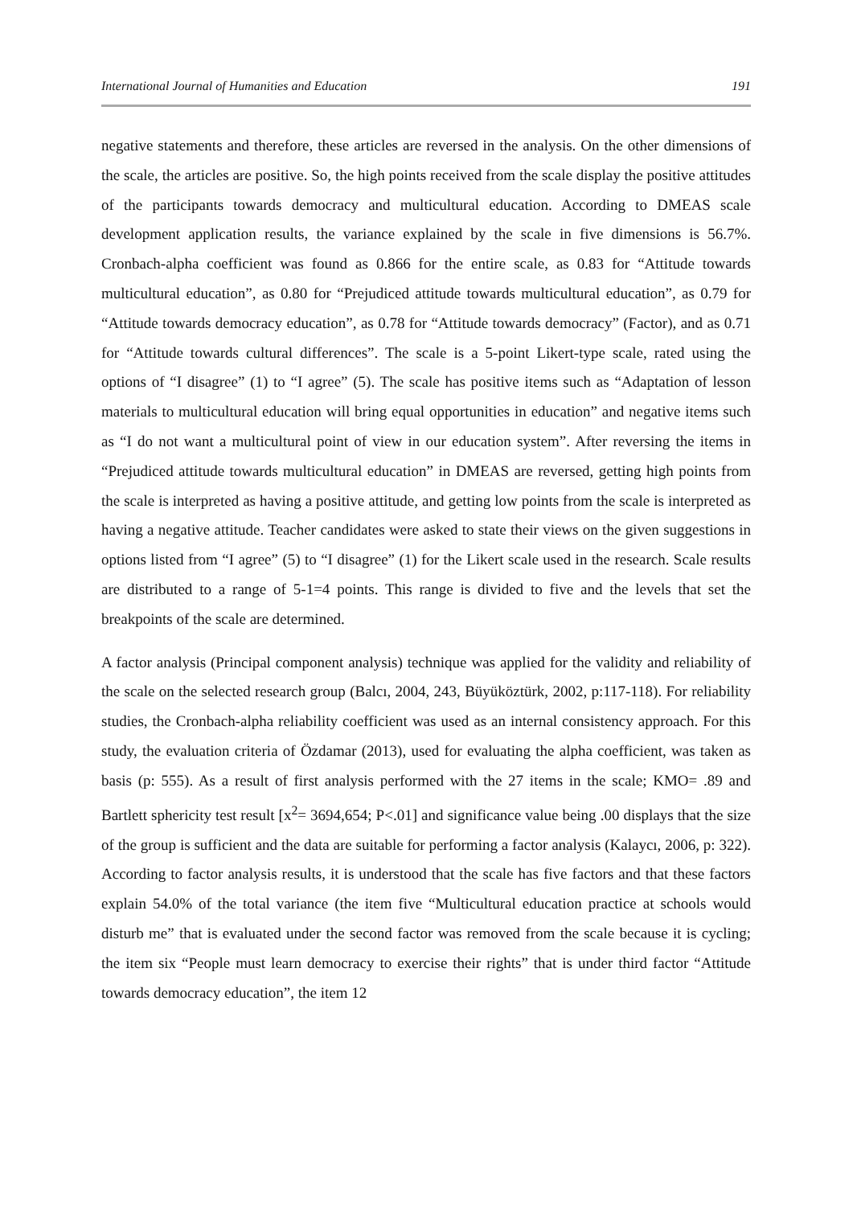International Journal of Humanities and Education 191
negative statements and therefore, these articles are reversed in the analysis. On the other dimensions of the scale, the articles are positive. So, the high points received from the scale display the positive attitudes of the participants towards democracy and multicultural education. According to DMEAS scale development application results, the variance explained by the scale in five dimensions is 56.7%. Cronbach-alpha coefficient was found as 0.866 for the entire scale, as 0.83 for “Attitude towards multicultural education”, as 0.80 for “Prejudiced attitude towards multicultural education”, as 0.79 for “Attitude towards democracy education”, as 0.78 for “Attitude towards democracy” (Factor), and as 0.71 for “Attitude towards cultural differences”. The scale is a 5-point Likert-type scale, rated using the options of “I disagree” (1) to “I agree” (5). The scale has positive items such as “Adaptation of lesson materials to multicultural education will bring equal opportunities in education” and negative items such as “I do not want a multicultural point of view in our education system”. After reversing the items in “Prejudiced attitude towards multicultural education” in DMEAS are reversed, getting high points from the scale is interpreted as having a positive attitude, and getting low points from the scale is interpreted as having a negative attitude. Teacher candidates were asked to state their views on the given suggestions in options listed from “I agree” (5) to “I disagree” (1) for the Likert scale used in the research. Scale results are distributed to a range of 5-1=4 points. This range is divided to five and the levels that set the breakpoints of the scale are determined.
A factor analysis (Principal component analysis) technique was applied for the validity and reliability of the scale on the selected research group (Balcı, 2004, 243, Büyüköztürk, 2002, p:117-118). For reliability studies, the Cronbach-alpha reliability coefficient was used as an internal consistency approach. For this study, the evaluation criteria of Özdamar (2013), used for evaluating the alpha coefficient, was taken as basis (p: 555). As a result of first analysis performed with the 27 items in the scale; KMO= .89 and Bartlett sphericity test result [x<sup>2</sup>= 3694,654; P<.01] and significance value being .00 displays that the size of the group is sufficient and the data are suitable for performing a factor analysis (Kalaycı, 2006, p: 322). According to factor analysis results, it is understood that the scale has five factors and that these factors explain 54.0% of the total variance (the item five “Multicultural education practice at schools would disturb me” that is evaluated under the second factor was removed from the scale because it is cycling; the item six “People must learn democracy to exercise their rights” that is under third factor “Attitude towards democracy education”, the item 12